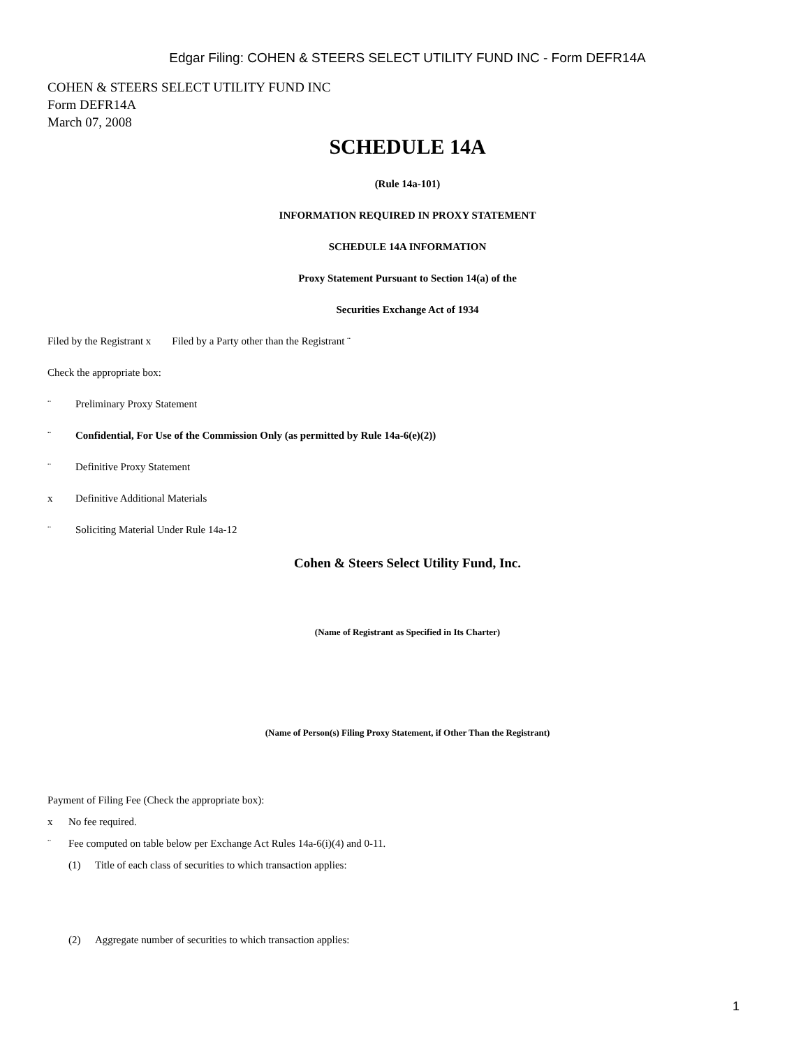Edgar Filing: COHEN & STEERS SELECT UTILITY FUND INC - Form DEFR14A
COHEN & STEERS SELECT UTILITY FUND INC
Form DEFR14A
March 07, 2008
SCHEDULE 14A
(Rule 14a-101)
INFORMATION REQUIRED IN PROXY STATEMENT
SCHEDULE 14A INFORMATION
Proxy Statement Pursuant to Section 14(a) of the
Securities Exchange Act of 1934
Filed by the Registrant x Filed by a Party other than the Registrant ¨
Check the appropriate box:
¨ Preliminary Proxy Statement
¨ Confidential, For Use of the Commission Only (as permitted by Rule 14a-6(e)(2))
¨ Definitive Proxy Statement
x Definitive Additional Materials
¨ Soliciting Material Under Rule 14a-12
Cohen & Steers Select Utility Fund, Inc.
(Name of Registrant as Specified in Its Charter)
(Name of Person(s) Filing Proxy Statement, if Other Than the Registrant)
Payment of Filing Fee (Check the appropriate box):
x No fee required.
¨ Fee computed on table below per Exchange Act Rules 14a-6(i)(4) and 0-11.
(1) Title of each class of securities to which transaction applies:
(2) Aggregate number of securities to which transaction applies:
1